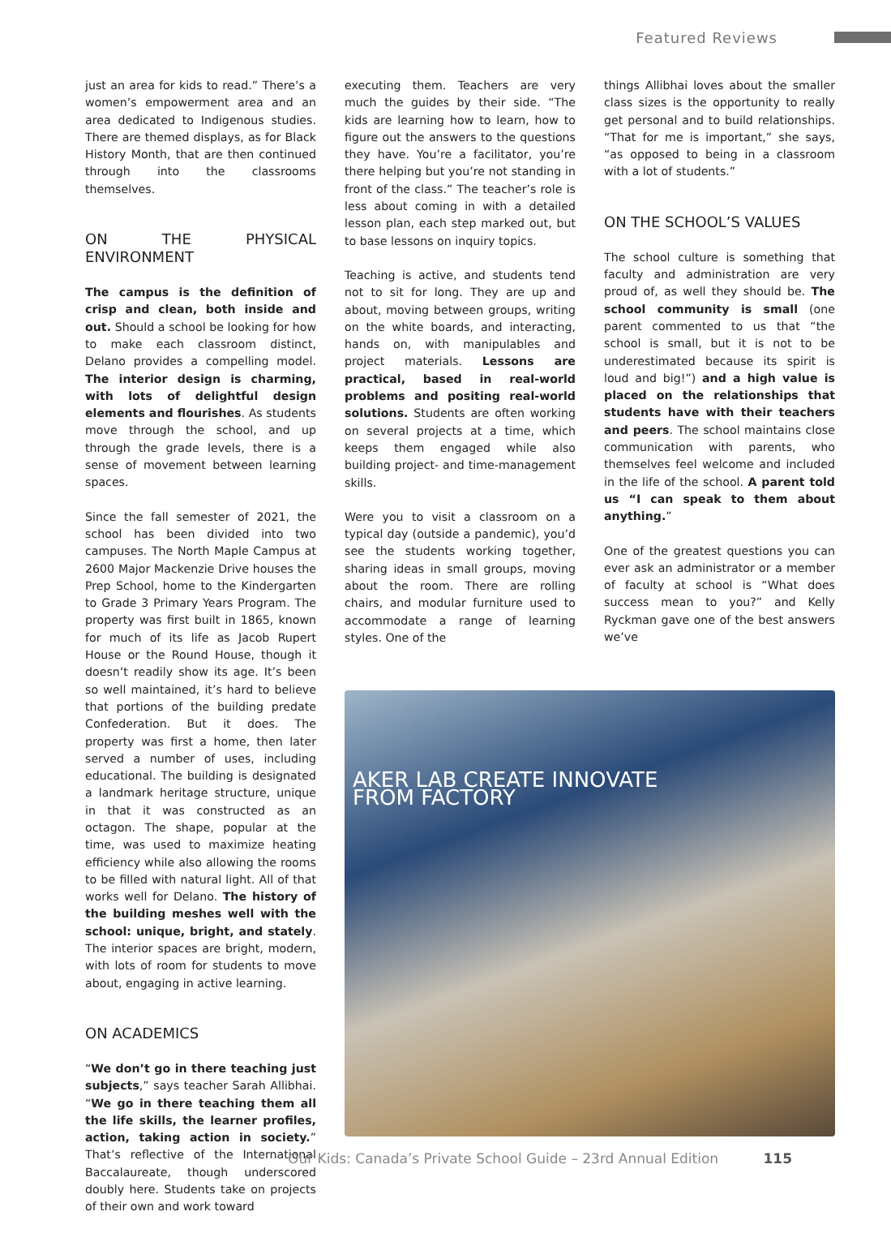Featured Reviews
just an area for kids to read.” There’s a women’s empowerment area and an area dedicated to Indigenous studies. There are themed displays, as for Black History Month, that are then continued through into the classrooms themselves.
ON THE PHYSICAL ENVIRONMENT
The campus is the definition of crisp and clean, both inside and out. Should a school be looking for how to make each classroom distinct, Delano provides a compelling model. The interior design is charming, with lots of delightful design elements and flourishes. As students move through the school, and up through the grade levels, there is a sense of movement between learning spaces.
Since the fall semester of 2021, the school has been divided into two campuses. The North Maple Campus at 2600 Major Mackenzie Drive houses the Prep School, home to the Kindergarten to Grade 3 Primary Years Program. The property was first built in 1865, known for much of its life as Jacob Rupert House or the Round House, though it doesn’t readily show its age. It’s been so well maintained, it’s hard to believe that portions of the building predate Confederation. But it does. The property was first a home, then later served a number of uses, including educational. The building is designated a landmark heritage structure, unique in that it was constructed as an octagon. The shape, popular at the time, was used to maximize heating efficiency while also allowing the rooms to be filled with natural light. All of that works well for Delano. The history of the building meshes well with the school: unique, bright, and stately. The interior spaces are bright, modern, with lots of room for students to move about, engaging in active learning.
ON ACADEMICS
“We don’t go in there teaching just subjects,” says teacher Sarah Allibhai. “We go in there teaching them all the life skills, the learner profiles, action, taking action in society.” That’s reflective of the International Baccalaureate, though underscored doubly here. Students take on projects of their own and work toward
executing them. Teachers are very much the guides by their side. “The kids are learning how to learn, how to figure out the answers to the questions they have. You’re a facilitator, you’re there helping but you’re not standing in front of the class.” The teacher’s role is less about coming in with a detailed lesson plan, each step marked out, but to base lessons on inquiry topics.
Teaching is active, and students tend not to sit for long. They are up and about, moving between groups, writing on the white boards, and interacting, hands on, with manipulables and project materials. Lessons are practical, based in real-world problems and positing real-world solutions. Students are often working on several projects at a time, which keeps them engaged while also building project- and time-management skills.
Were you to visit a classroom on a typical day (outside a pandemic), you’d see the students working together, sharing ideas in small groups, moving about the room. There are rolling chairs, and modular furniture used to accommodate a range of learning styles. One of the
things Allibhai loves about the smaller class sizes is the opportunity to really get personal and to build relationships. “That for me is important,” she says, “as opposed to being in a classroom with a lot of students.”
ON THE SCHOOL’S VALUES
The school culture is something that faculty and administration are very proud of, as well they should be. The school community is small (one parent commented to us that “the school is small, but it is not to be underestimated because its spirit is loud and big!”) and a high value is placed on the relationships that students have with their teachers and peers. The school maintains close communication with parents, who themselves feel welcome and included in the life of the school. A parent told us “I can speak to them about anything.”
One of the greatest questions you can ever ask an administrator or a member of faculty at school is “What does success mean to you?” and Kelly Ryckman gave one of the best answers we’ve
AKER LAB CREATE INNOVATE
FROM FACTORY
Our Kids: Canada’s Private School Guide – 23rd Annual Edition 115